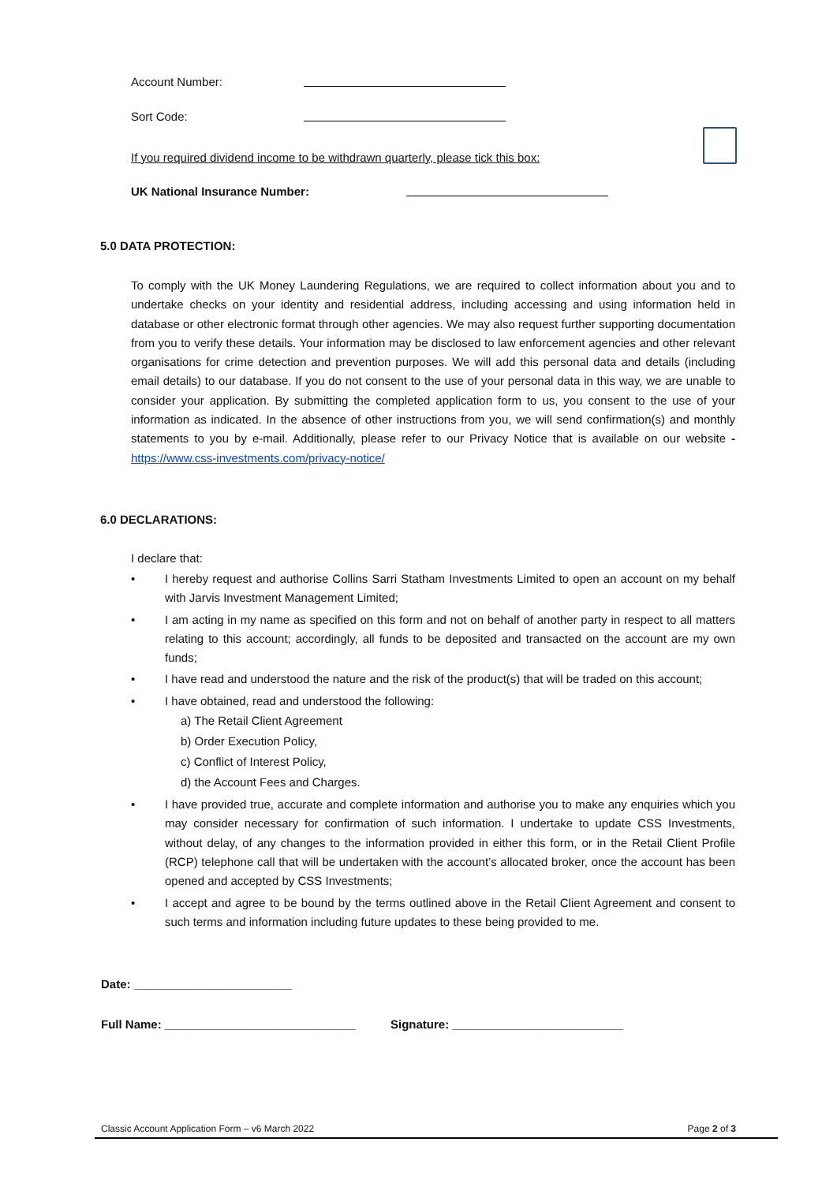Account Number:
Sort Code:
If you required dividend income to be withdrawn quarterly, please tick this box:
UK National Insurance Number:
5.0 DATA PROTECTION:
To comply with the UK Money Laundering Regulations, we are required to collect information about you and to undertake checks on your identity and residential address, including accessing and using information held in database or other electronic format through other agencies. We may also request further supporting documentation from you to verify these details. Your information may be disclosed to law enforcement agencies and other relevant organisations for crime detection and prevention purposes. We will add this personal data and details (including email details) to our database. If you do not consent to the use of your personal data in this way, we are unable to consider your application. By submitting the completed application form to us, you consent to the use of your information as indicated. In the absence of other instructions from you, we will send confirmation(s) and monthly statements to you by e-mail. Additionally, please refer to our Privacy Notice that is available on our website - https://www.css-investments.com/privacy-notice/
6.0 DECLARATIONS:
I declare that:
• I hereby request and authorise Collins Sarri Statham Investments Limited to open an account on my behalf with Jarvis Investment Management Limited;
• I am acting in my name as specified on this form and not on behalf of another party in respect to all matters relating to this account; accordingly, all funds to be deposited and transacted on the account are my own funds;
• I have read and understood the nature and the risk of the product(s) that will be traded on this account;
• I have obtained, read and understood the following:
a) The Retail Client Agreement
b) Order Execution Policy,
c) Conflict of Interest Policy,
d) the Account Fees and Charges.
• I have provided true, accurate and complete information and authorise you to make any enquiries which you may consider necessary for confirmation of such information. I undertake to update CSS Investments, without delay, of any changes to the information provided in either this form, or in the Retail Client Profile (RCP) telephone call that will be undertaken with the account’s allocated broker, once the account has been opened and accepted by CSS Investments;
• I accept and agree to be bound by the terms outlined above in the Retail Client Agreement and consent to such terms and information including future updates to these being provided to me.
Date: ________________________
Full Name: _____________________________ Signature: __________________________
Classic Account Application Form – v6 March 2022 Page 2 of 3